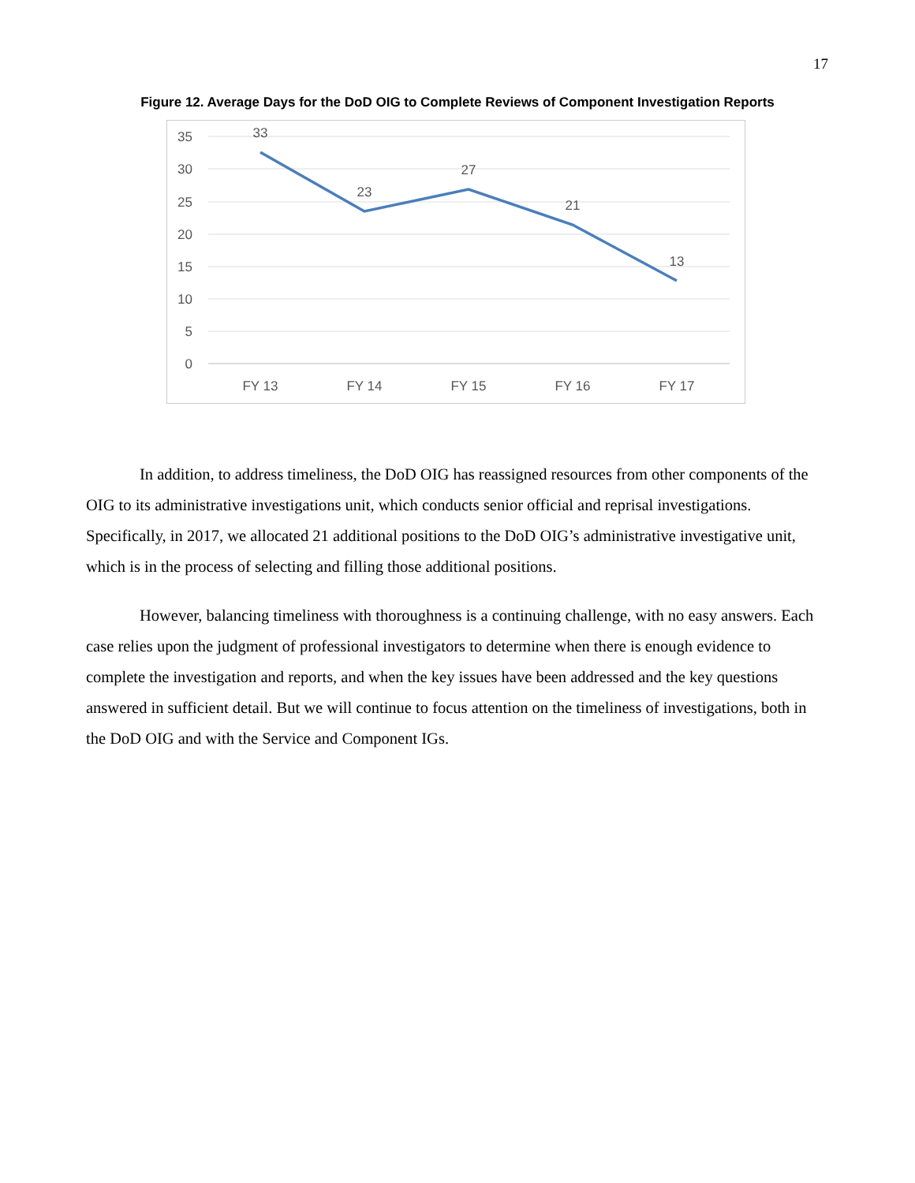17
Figure 12. Average Days for the DoD OIG to Complete Reviews of Component Investigation Reports
35
30
25
20
15
10
5
0
33
23
27
21
13
FY 13
FY 14
FY 15
FY 16
FY 17
In addition, to address timeliness, the DoD OIG has reassigned resources from other components of the OIG to its administrative investigations unit, which conducts senior official and reprisal investigations. Specifically, in 2017, we allocated 21 additional positions to the DoD OIG’s administrative investigative unit, which is in the process of selecting and filling those additional positions.
However, balancing timeliness with thoroughness is a continuing challenge, with no easy answers. Each case relies upon the judgment of professional investigators to determine when there is enough evidence to complete the investigation and reports, and when the key issues have been addressed and the key questions answered in sufficient detail. But we will continue to focus attention on the timeliness of investigations, both in the DoD OIG and with the Service and Component IGs.